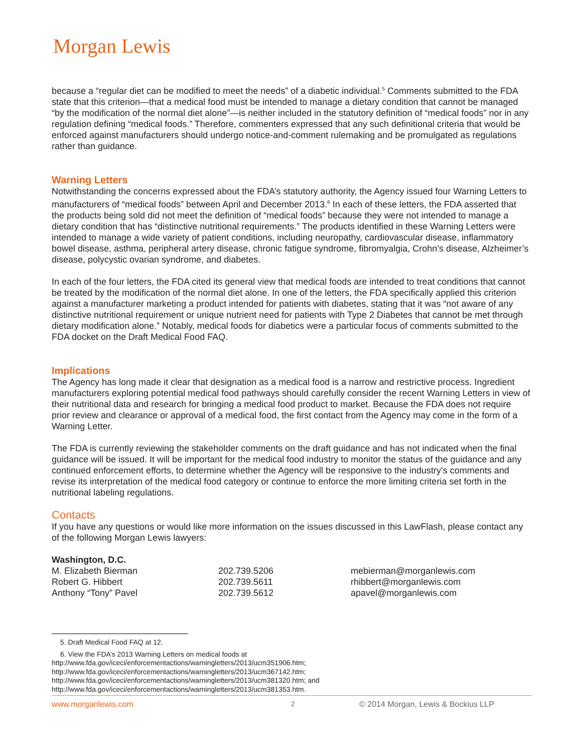Morgan Lewis
because a “regular diet can be modified to meet the needs” of a diabetic individual.<sup>5</sup> Comments submitted to the FDA state that this criterion—that a medical food must be intended to manage a dietary condition that cannot be managed “by the modification of the normal diet alone”—is neither included in the statutory definition of “medical foods” nor in any regulation defining “medical foods.” Therefore, commenters expressed that any such definitional criteria that would be enforced against manufacturers should undergo notice-and-comment rulemaking and be promulgated as regulations rather than guidance.
Warning Letters
Notwithstanding the concerns expressed about the FDA’s statutory authority, the Agency issued four Warning Letters to manufacturers of “medical foods” between April and December 2013.<sup>6</sup> In each of these letters, the FDA asserted that the products being sold did not meet the definition of “medical foods” because they were not intended to manage a dietary condition that has “distinctive nutritional requirements.” The products identified in these Warning Letters were intended to manage a wide variety of patient conditions, including neuropathy, cardiovascular disease, inflammatory bowel disease, asthma, peripheral artery disease, chronic fatigue syndrome, fibromyalgia, Crohn’s disease, Alzheimer’s disease, polycystic ovarian syndrome, and diabetes.
In each of the four letters, the FDA cited its general view that medical foods are intended to treat conditions that cannot be treated by the modification of the normal diet alone. In one of the letters, the FDA specifically applied this criterion against a manufacturer marketing a product intended for patients with diabetes, stating that it was “not aware of any distinctive nutritional requirement or unique nutrient need for patients with Type 2 Diabetes that cannot be met through dietary modification alone.” Notably, medical foods for diabetics were a particular focus of comments submitted to the FDA docket on the Draft Medical Food FAQ.
Implications
The Agency has long made it clear that designation as a medical food is a narrow and restrictive process. Ingredient manufacturers exploring potential medical food pathways should carefully consider the recent Warning Letters in view of their nutritional data and research for bringing a medical food product to market. Because the FDA does not require prior review and clearance or approval of a medical food, the first contact from the Agency may come in the form of a Warning Letter.
The FDA is currently reviewing the stakeholder comments on the draft guidance and has not indicated when the final guidance will be issued. It will be important for the medical food industry to monitor the status of the guidance and any continued enforcement efforts, to determine whether the Agency will be responsive to the industry’s comments and revise its interpretation of the medical food category or continue to enforce the more limiting criteria set forth in the nutritional labeling regulations.
Contacts
If you have any questions or would like more information on the issues discussed in this LawFlash, please contact any of the following Morgan Lewis lawyers:
| Washington, D.C. | | |
| M. Elizabeth Bierman | 202.739.5206 | mebierman@morganlewis.com |
| Robert G. Hibbert | 202.739.5611 | rhibbert@morganlewis.com |
| Anthony “Tony” Pavel | 202.739.5612 | apavel@morganlewis.com |
5. Draft Medical Food FAQ at 12.
6. View the FDA’s 2013 Warning Letters on medical foods at
http://www.fda.gov/iceci/enforcementactions/warningletters/2013/ucm351906.htm;
http://www.fda.gov/iceci/enforcementactions/warningletters/2013/ucm367142.htm;
http://www.fda.gov/iceci/enforcementactions/warningletters/2013/ucm381320.htm; and
http://www.fda.gov/iceci/enforcementactions/warningletters/2013/ucm381353.htm.
www.morganlewis.com 2 © 2014 Morgan, Lewis & Bockius LLP